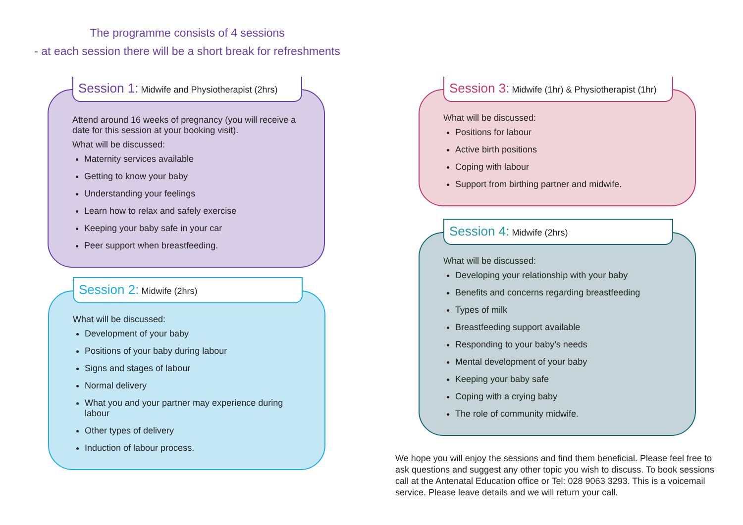The programme consists of 4 sessions
- at each session there will be a short break for refreshments
Session 1: Midwife and Physiotherapist (2hrs)
Attend around 16 weeks of pregnancy (you will receive a date for this session at your booking visit).
What will be discussed:
Maternity services available
Getting to know your baby
Understanding your feelings
Learn how to relax and safely exercise
Keeping your baby safe in your car
Peer support when breastfeeding.
Session 2: Midwife (2hrs)
What will be discussed:
Development of your baby
Positions of your baby during labour
Signs and stages of labour
Normal delivery
What you and your partner may experience during labour
Other types of delivery
Induction of labour process.
Session 3: Midwife (1hr) & Physiotherapist (1hr)
What will be discussed:
Positions for labour
Active birth positions
Coping with labour
Support from birthing partner and midwife.
Session 4: Midwife (2hrs)
What will be discussed:
Developing your relationship with your baby
Benefits and concerns regarding breastfeeding
Types of milk
Breastfeeding support available
Responding to your baby’s needs
Mental development of your baby
Keeping your baby safe
Coping with a crying baby
The role of community midwife.
We hope you will enjoy the sessions and find them beneficial. Please feel free to ask questions and suggest any other topic you wish to discuss. To book sessions call at the Antenatal Education office or Tel: 028 9063 3293. This is a voicemail service. Please leave details and we will return your call.